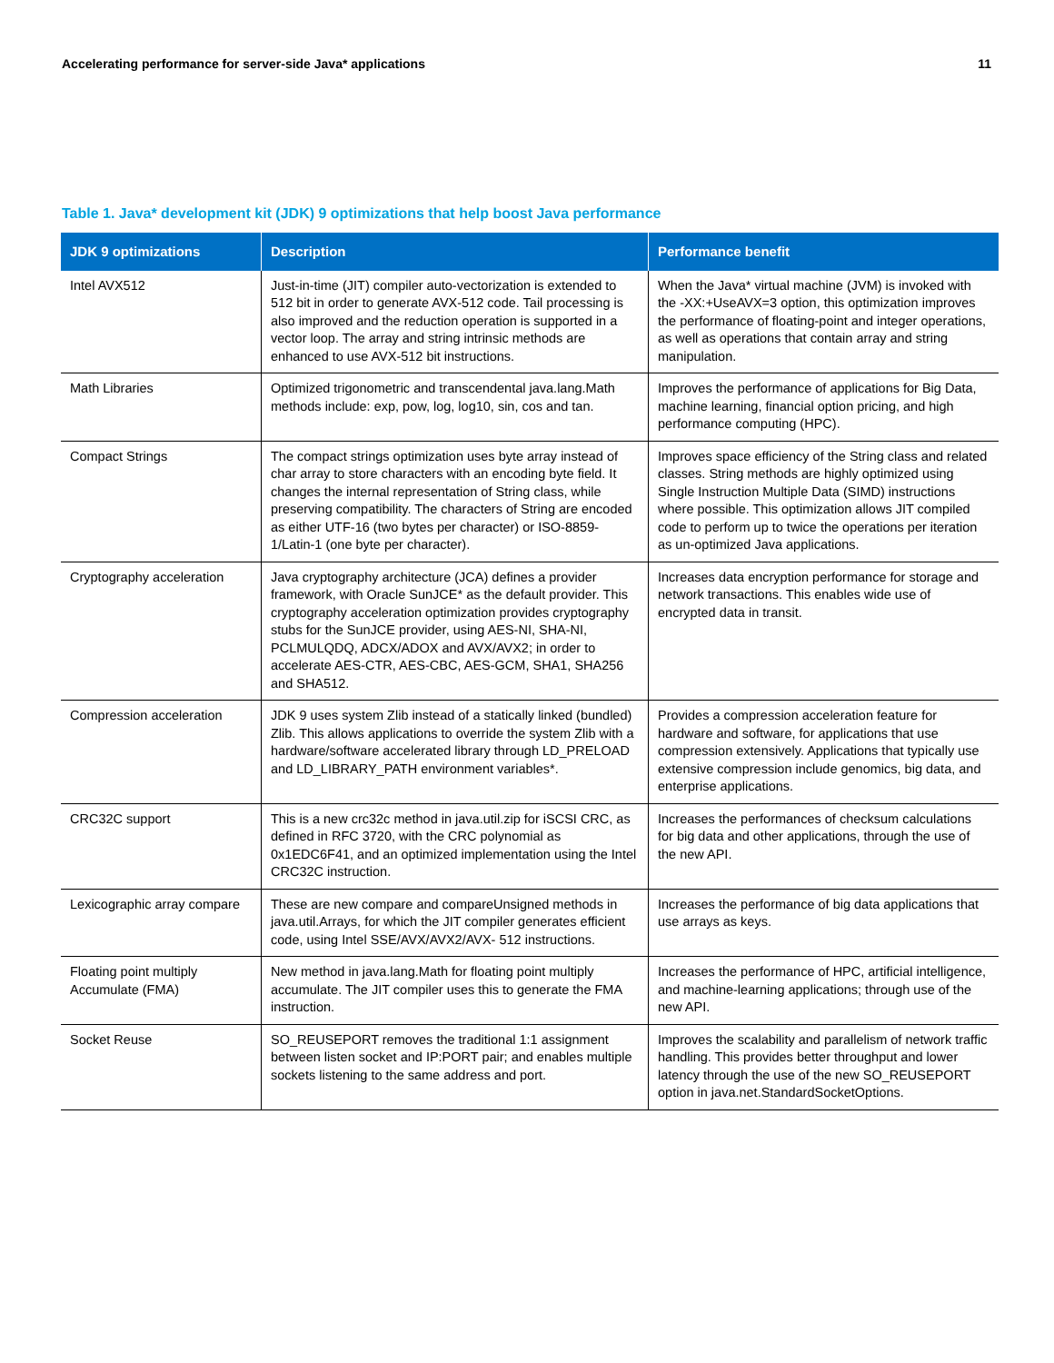Accelerating performance for server-side Java* applications 11
Table 1. Java* development kit (JDK) 9 optimizations that help boost Java performance
| JDK 9 optimizations | Description | Performance benefit |
| --- | --- | --- |
| Intel AVX512 | Just-in-time (JIT) compiler auto-vectorization is extended to 512 bit in order to generate AVX-512 code. Tail processing is also improved and the reduction operation is supported in a vector loop. The array and string intrinsic methods are enhanced to use AVX-512 bit instructions. | When the Java* virtual machine (JVM) is invoked with the -XX:+UseAVX=3 option, this optimization improves the performance of floating-point and integer operations, as well as operations that contain array and string manipulation. |
| Math Libraries | Optimized trigonometric and transcendental java.lang.Math methods include: exp, pow, log, log10, sin, cos and tan. | Improves the performance of applications for Big Data, machine learning, financial option pricing, and high performance computing (HPC). |
| Compact Strings | The compact strings optimization uses byte array instead of char array to store characters with an encoding byte field. It changes the internal representation of String class, while preserving compatibility. The characters of String are encoded as either UTF-16 (two bytes per character) or ISO-8859-1/Latin-1 (one byte per character). | Improves space efficiency of the String class and related classes. String methods are highly optimized using Single Instruction Multiple Data (SIMD) instructions where possible. This optimization allows JIT compiled code to perform up to twice the operations per iteration as un-optimized Java applications. |
| Cryptography acceleration | Java cryptography architecture (JCA) defines a provider framework, with Oracle SunJCE* as the default provider. This cryptography acceleration optimization provides cryptography stubs for the SunJCE provider, using AES-NI, SHA-NI, PCLMULQDQ, ADCX/ADOX and AVX/AVX2; in order to accelerate AES-CTR, AES-CBC, AES-GCM, SHA1, SHA256 and SHA512. | Increases data encryption performance for storage and network transactions. This enables wide use of encrypted data in transit. |
| Compression acceleration | JDK 9 uses system Zlib instead of a statically linked (bundled) Zlib. This allows applications to override the system Zlib with a hardware/software accelerated library through LD_PRELOAD and LD_LIBRARY_PATH environment variables*. | Provides a compression acceleration feature for hardware and software, for applications that use compression extensively. Applications that typically use extensive compression include genomics, big data, and enterprise applications. |
| CRC32C support | This is a new crc32c method in java.util.zip for iSCSI CRC, as defined in RFC 3720, with the CRC polynomial as 0x1EDC6F41, and an optimized implementation using the Intel CRC32C instruction. | Increases the performances of checksum calculations for big data and other applications, through the use of the new API. |
| Lexicographic array compare | These are new compare and compareUnsigned methods in java.util.Arrays, for which the JIT compiler generates efficient code, using Intel SSE/AVX/AVX2/AVX- 512 instructions. | Increases the performance of big data applications that use arrays as keys. |
| Floating point multiply Accumulate (FMA) | New method in java.lang.Math for floating point multiply accumulate. The JIT compiler uses this to generate the FMA instruction. | Increases the performance of HPC, artificial intelligence, and machine-learning applications; through use of the new API. |
| Socket Reuse | SO_REUSEPORT removes the traditional 1:1 assignment between listen socket and IP:PORT pair; and enables multiple sockets listening to the same address and port. | Improves the scalability and parallelism of network traffic handling. This provides better throughput and lower latency through the use of the new SO_REUSEPORT option in java.net.StandardSocketOptions. |